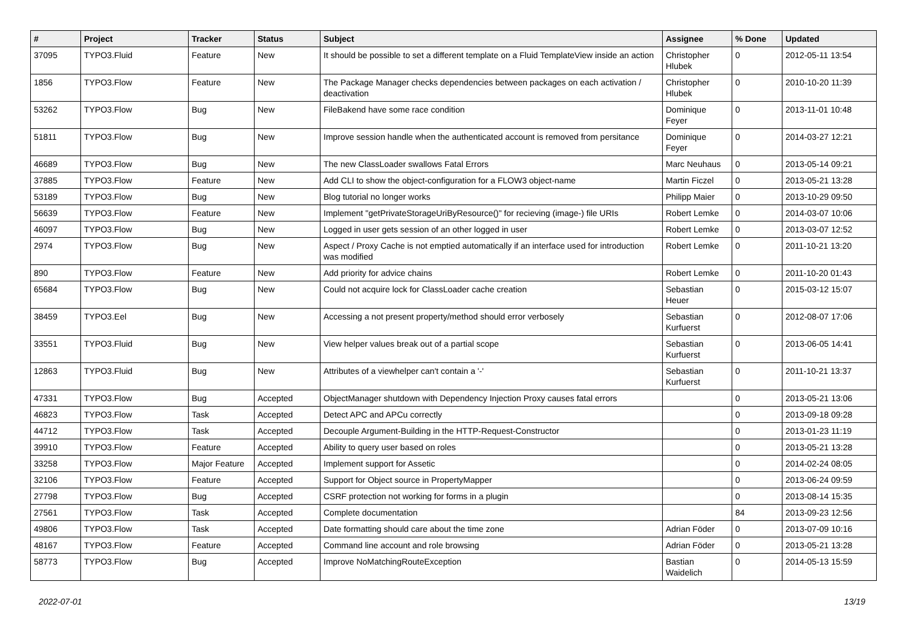| # | Project | Tracker | Status | Subject | Assignee | % Done | Updated |
| --- | --- | --- | --- | --- | --- | --- | --- |
| 37095 | TYPO3.Fluid | Feature | New | It should be possible to set a different template on a Fluid TemplateView inside an action | Christopher Hlubek | 0 | 2012-05-11 13:54 |
| 1856 | TYPO3.Flow | Feature | New | The Package Manager checks dependencies between packages on each activation / deactivation | Christopher Hlubek | 0 | 2010-10-20 11:39 |
| 53262 | TYPO3.Flow | Bug | New | FileBakend have some race condition | Dominique Feyer | 0 | 2013-11-01 10:48 |
| 51811 | TYPO3.Flow | Bug | New | Improve session handle when the authenticated account is removed from persitance | Dominique Feyer | 0 | 2014-03-27 12:21 |
| 46689 | TYPO3.Flow | Bug | New | The new ClassLoader swallows Fatal Errors | Marc Neuhaus | 0 | 2013-05-14 09:21 |
| 37885 | TYPO3.Flow | Feature | New | Add CLI to show the object-configuration for a FLOW3 object-name | Martin Ficzel | 0 | 2013-05-21 13:28 |
| 53189 | TYPO3.Flow | Bug | New | Blog tutorial no longer works | Philipp Maier | 0 | 2013-10-29 09:50 |
| 56639 | TYPO3.Flow | Feature | New | Implement "getPrivateStorageUriByResource()" for recieving (image-) file URIs | Robert Lemke | 0 | 2014-03-07 10:06 |
| 46097 | TYPO3.Flow | Bug | New | Logged in user gets session of an other logged in user | Robert Lemke | 0 | 2013-03-07 12:52 |
| 2974 | TYPO3.Flow | Bug | New | Aspect / Proxy Cache is not emptied automatically if an interface used for introduction was modified | Robert Lemke | 0 | 2011-10-21 13:20 |
| 890 | TYPO3.Flow | Feature | New | Add priority for advice chains | Robert Lemke | 0 | 2011-10-20 01:43 |
| 65684 | TYPO3.Flow | Bug | New | Could not acquire lock for ClassLoader cache creation | Sebastian Heuer | 0 | 2015-03-12 15:07 |
| 38459 | TYPO3.Eel | Bug | New | Accessing a not present property/method should error verbosely | Sebastian Kurfuerst | 0 | 2012-08-07 17:06 |
| 33551 | TYPO3.Fluid | Bug | New | View helper values break out of a partial scope | Sebastian Kurfuerst | 0 | 2013-06-05 14:41 |
| 12863 | TYPO3.Fluid | Bug | New | Attributes of a viewhelper can't contain a '-' | Sebastian Kurfuerst | 0 | 2011-10-21 13:37 |
| 47331 | TYPO3.Flow | Bug | Accepted | ObjectManager shutdown with Dependency Injection Proxy causes fatal errors | | 0 | 2013-05-21 13:06 |
| 46823 | TYPO3.Flow | Task | Accepted | Detect APC and APCu correctly | | 0 | 2013-09-18 09:28 |
| 44712 | TYPO3.Flow | Task | Accepted | Decouple Argument-Building in the HTTP-Request-Constructor | | 0 | 2013-01-23 11:19 |
| 39910 | TYPO3.Flow | Feature | Accepted | Ability to query user based on roles | | 0 | 2013-05-21 13:28 |
| 33258 | TYPO3.Flow | Major Feature | Accepted | Implement support for Assetic | | 0 | 2014-02-24 08:05 |
| 32106 | TYPO3.Flow | Feature | Accepted | Support for Object source in PropertyMapper | | 0 | 2013-06-24 09:59 |
| 27798 | TYPO3.Flow | Bug | Accepted | CSRF protection not working for forms in a plugin | | 0 | 2013-08-14 15:35 |
| 27561 | TYPO3.Flow | Task | Accepted | Complete documentation | | 84 | 2013-09-23 12:56 |
| 49806 | TYPO3.Flow | Task | Accepted | Date formatting should care about the time zone | Adrian Föder | 0 | 2013-07-09 10:16 |
| 48167 | TYPO3.Flow | Feature | Accepted | Command line account and role browsing | Adrian Föder | 0 | 2013-05-21 13:28 |
| 58773 | TYPO3.Flow | Bug | Accepted | Improve NoMatchingRouteException | Bastian Waidelich | 0 | 2014-05-13 15:59 |
2022-07-01 13/19